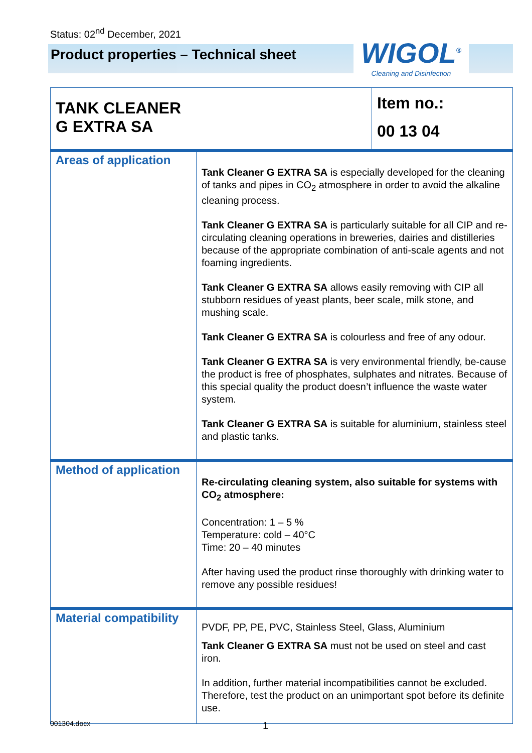Status: 02<sup>nd</sup> December, 2021
Product properties – Technical sheet
WIGOL<sup>®</sup>
Cleaning and Disinfection
| TANK CLEANER G EXTRA SA | | Item no.: 00 13 04 |
| Areas of application | Tank Cleaner G EXTRA SA is especially developed for the cleaning of tanks and pipes in CO<sub>2</sub> atmosphere in order to avoid the alkaline cleaning process. Tank Cleaner G EXTRA SA is particularly suitable for all CIP and re-circulating cleaning operations in breweries, dairies and distilleries because of the appropriate combination of anti-scale agents and not foaming ingredients. Tank Cleaner G EXTRA SA allows easily removing with CIP all stubborn residues of yeast plants, beer scale, milk stone, and mushing scale. Tank Cleaner G EXTRA SA is colourless and free of any odour. Tank Cleaner G EXTRA SA is very environmental friendly, be-cause the product is free of phosphates, sulphates and nitrates. Because of this special quality the product doesn’t influence the waste water system. Tank Cleaner G EXTRA SA is suitable for aluminium, stainless steel and plastic tanks. | |
| Method of application | Re-circulating cleaning system, also suitable for systems with CO<sub>2</sub> atmosphere: Concentration: 1 – 5 % Temperature: cold – 40°C Time: 20 – 40 minutes After having used the product rinse thoroughly with drinking water to remove any possible residues! | |
| Material compatibility | PVDF, PP, PE, PVC, Stainless Steel, Glass, Aluminium Tank Cleaner G EXTRA SA must not be used on steel and cast iron. In addition, further material incompatibilities cannot be excluded. Therefore, test the product on an unimportant spot before its definite use. | |
001304.docx 1